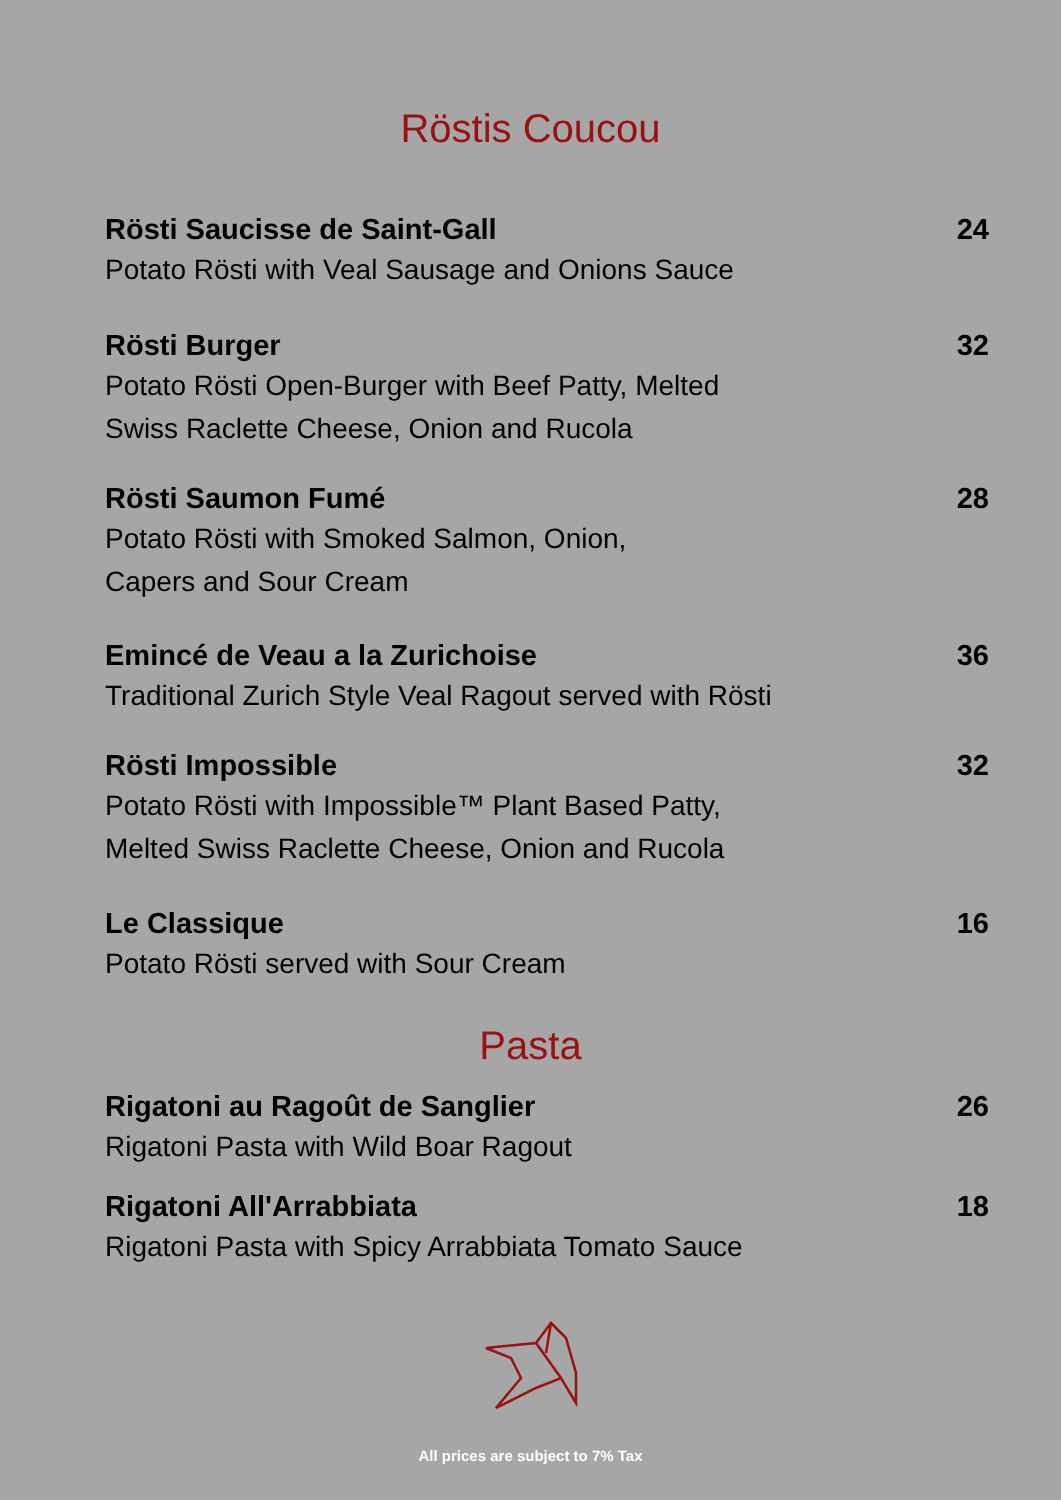Röstis Coucou
Rösti Saucisse de Saint-Gall
Potato Rösti with Veal Sausage and Onions Sauce
24
Rösti Burger
Potato Rösti Open-Burger with Beef Patty, Melted
Swiss Raclette Cheese, Onion and Rucola
32
Rösti Saumon Fumé
Potato Rösti with Smoked Salmon, Onion,
Capers and Sour Cream
28
Emincé de Veau a la Zurichoise
Traditional Zurich Style Veal Ragout served with Rösti
36
Rösti Impossible
Potato Rösti with Impossible™ Plant Based Patty,
Melted Swiss Raclette Cheese, Onion and Rucola
32
Le Classique
Potato Rösti served with Sour Cream
16
Pasta
Rigatoni au Ragoût de Sanglier
Rigatoni Pasta with Wild Boar Ragout
26
Rigatoni All'Arrabbiata
Rigatoni Pasta with Spicy Arrabbiata Tomato Sauce
18
All prices are subject to 7% Tax